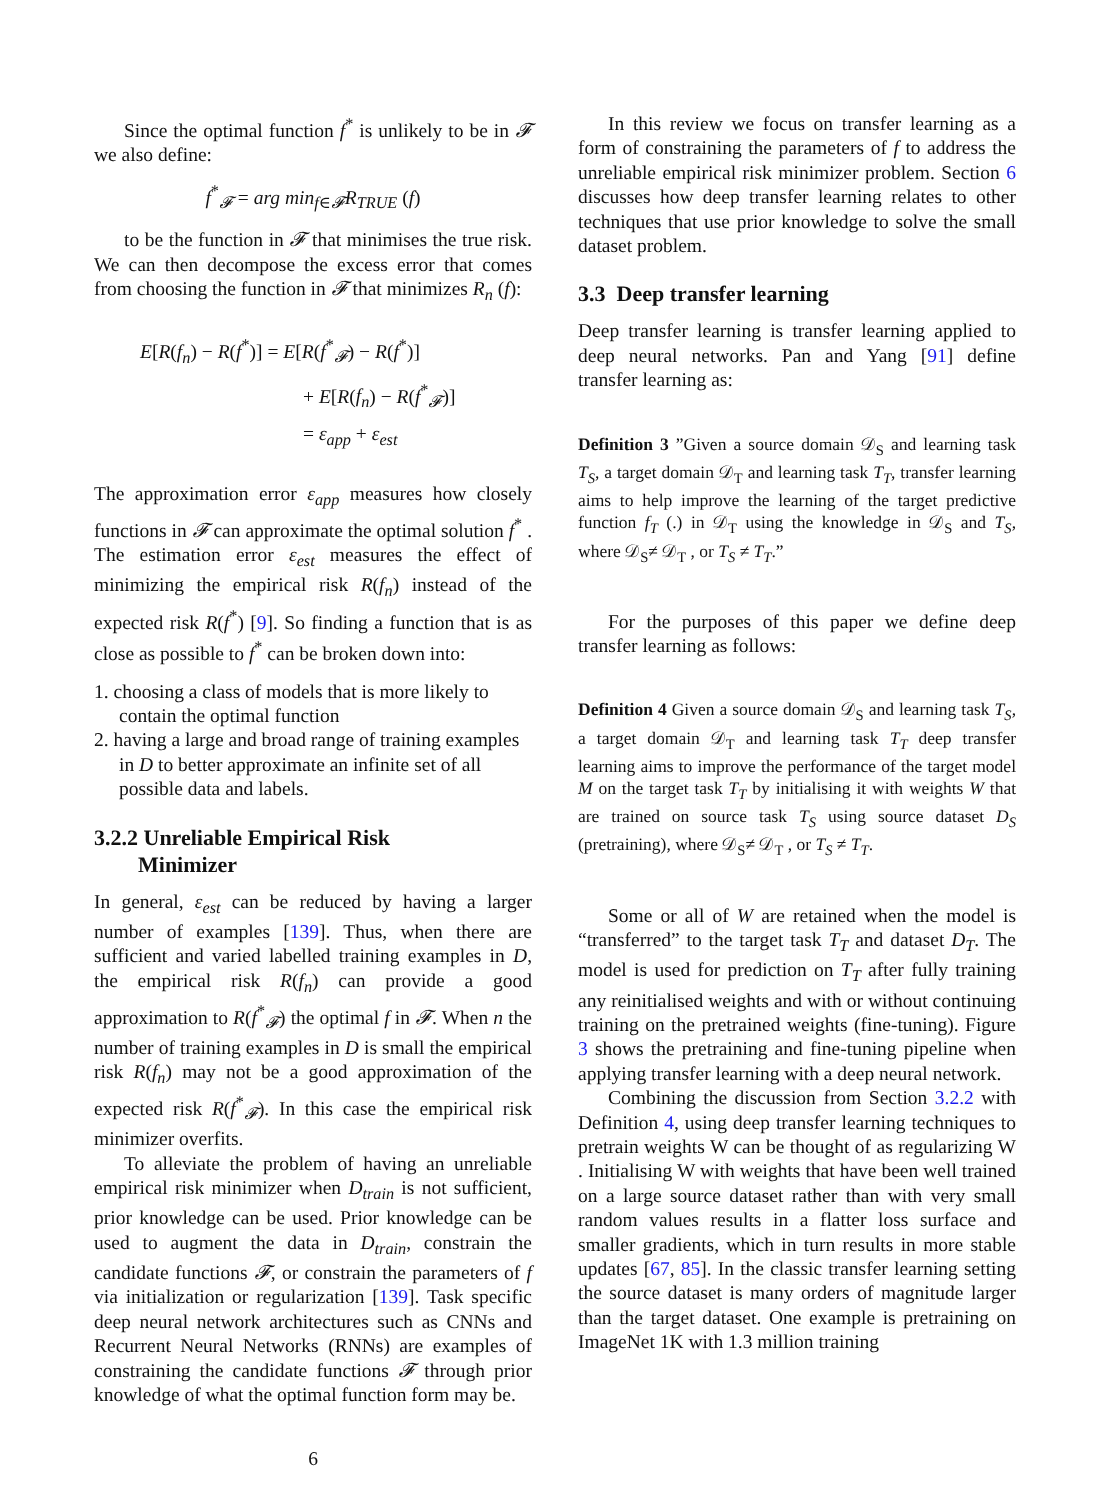Since the optimal function f<sup>*</sup> is unlikely to be in 𝓕 we also define:
f<sup>*</sup><sub>𝓕</sub> = arg min<sub>f∈𝓕</sub>R<sub>TRUE</sub> (f)
to be the function in 𝓕 that minimises the true risk. We can then decompose the excess error that comes from choosing the function in 𝓕 that minimizes R<sub>n</sub> (f):
E[R(f<sub>n</sub>) − R(f<sup>*</sup>)] = E[R(f<sup>*</sup><sub>𝓕</sub>) − R(f<sup>*</sup>)]
+ E[R(f<sub>n</sub>) − R(f<sup>*</sup><sub>𝓕</sub>)]
= ε<sub>app</sub> + ε<sub>est</sub>
The approximation error ε<sub>app</sub> measures how closely functions in 𝓕 can approximate the optimal solution f<sup>*</sup> . The estimation error ε<sub>est</sub> measures the effect of minimizing the empirical risk R(f<sub>n</sub>) instead of the expected risk R(f<sup>*</sup>) [9]. So finding a function that is as close as possible to f<sup>*</sup> can be broken down into:
1. choosing a class of models that is more likely to contain the optimal function
2. having a large and broad range of training examples in D to better approximate an infinite set of all possible data and labels.
3.2.2 Unreliable Empirical Risk
Minimizer
In general, ε<sub>est</sub> can be reduced by having a larger number of examples [139]. Thus, when there are sufficient and varied labelled training examples in D, the empirical risk R(f<sub>n</sub>) can provide a good approximation to R(f<sup>*</sup><sub>𝓕</sub>) the optimal f in 𝓕. When n the number of training examples in D is small the empirical risk R(f<sub>n</sub>) may not be a good approximation of the expected risk R(f<sup>*</sup><sub>𝓕</sub>). In this case the empirical risk minimizer overfits.
To alleviate the problem of having an unreliable empirical risk minimizer when D<sub>train</sub> is not sufficient, prior knowledge can be used. Prior knowledge can be used to augment the data in D<sub>train</sub>, constrain the candidate functions 𝓕, or constrain the parameters of f via initialization or regularization [139]. Task specific deep neural network architectures such as CNNs and Recurrent Neural Networks (RNNs) are examples of constraining the candidate functions 𝓕 through prior knowledge of what the optimal function form may be.
In this review we focus on transfer learning as a form of constraining the parameters of f to address the unreliable empirical risk minimizer problem. Section 6 discusses how deep transfer learning relates to other techniques that use prior knowledge to solve the small dataset problem.
3.3 Deep transfer learning
Deep transfer learning is transfer learning applied to deep neural networks. Pan and Yang [91] define transfer learning as:
Definition 3 ”Given a source domain 𝒟<sub>S</sub> and learning task T<sub>S</sub>, a target domain 𝒟<sub>T</sub> and learning task T<sub>T</sub>, transfer learning aims to help improve the learning of the target predictive function f<sub>T</sub> (.) in 𝒟<sub>T</sub> using the knowledge in 𝒟<sub>S</sub> and T<sub>S</sub>, where 𝒟<sub>S</sub>≠ 𝒟<sub>T</sub> , or T<sub>S</sub> ≠ T<sub>T</sub>.”
For the purposes of this paper we define deep transfer learning as follows:
Definition 4 Given a source domain 𝒟<sub>S</sub> and learning task T<sub>S</sub>, a target domain 𝒟<sub>T</sub> and learning task T<sub>T</sub> deep transfer learning aims to improve the performance of the target model M on the target task T<sub>T</sub> by initialising it with weights W that are trained on source task T<sub>S</sub> using source dataset D<sub>S</sub> (pretraining), where 𝒟<sub>S</sub>≠ 𝒟<sub>T</sub> , or T<sub>S</sub> ≠ T<sub>T</sub>.
Some or all of W are retained when the model is “transferred” to the target task T<sub>T</sub> and dataset D<sub>T</sub>. The model is used for prediction on T<sub>T</sub> after fully training any reinitialised weights and with or without continuing training on the pretrained weights (fine-tuning). Figure 3 shows the pretraining and fine-tuning pipeline when applying transfer learning with a deep neural network.
Combining the discussion from Section 3.2.2 with Definition 4, using deep transfer learning techniques to pretrain weights W can be thought of as regularizing W . Initialising W with weights that have been well trained on a large source dataset rather than with very small random values results in a flatter loss surface and smaller gradients, which in turn results in more stable updates [67, 85]. In the classic transfer learning setting the source dataset is many orders of magnitude larger than the target dataset. One example is pretraining on ImageNet 1K with 1.3 million training
6